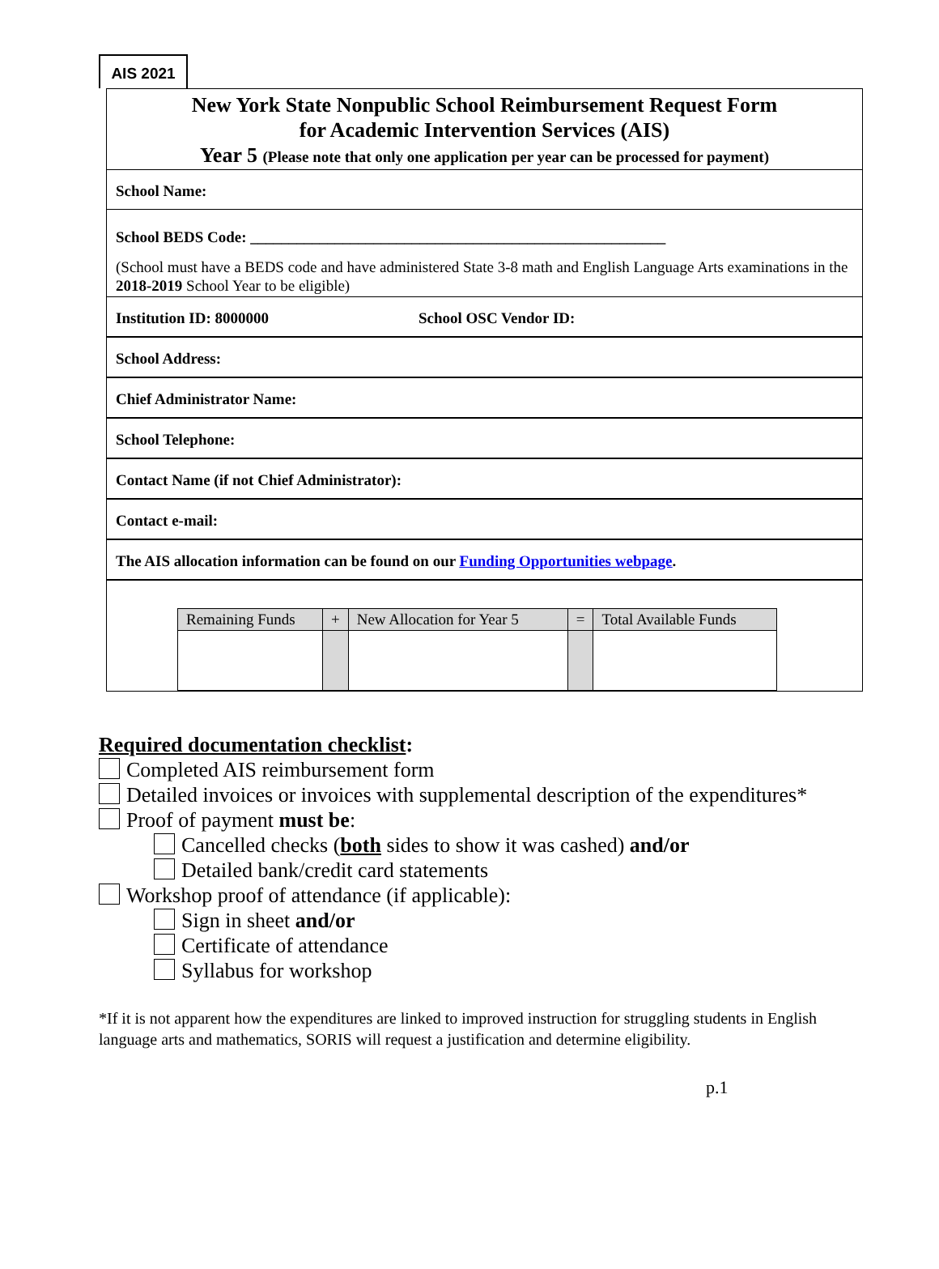AIS 2021
New York State Nonpublic School Reimbursement Request Form
for Academic Intervention Services (AIS)
Year 5 (Please note that only one application per year can be processed for payment)
School Name:
School BEDS Code: ______________________________________________________
(School must have a BEDS code and have administered State 3-8 math and English Language Arts examinations in the 2018-2019 School Year to be eligible)
Institution ID: 8000000 School OSC Vendor ID:
School Address:
Chief Administrator Name:
School Telephone:
Contact Name (if not Chief Administrator):
Contact e-mail:
The AIS allocation information can be found on our Funding Opportunities webpage.
| Remaining Funds | + | New Allocation for Year 5 | = | Total Available Funds |
Required documentation checklist:
Completed AIS reimbursement form
Detailed invoices or invoices with supplemental description of the expenditures*
Proof of payment must be:
Cancelled checks (both sides to show it was cashed) and/or
Detailed bank/credit card statements
Workshop proof of attendance (if applicable):
Sign in sheet and/or
Certificate of attendance
Syllabus for workshop
*If it is not apparent how the expenditures are linked to improved instruction for struggling students in English language arts and mathematics, SORIS will request a justification and determine eligibility.
p.1